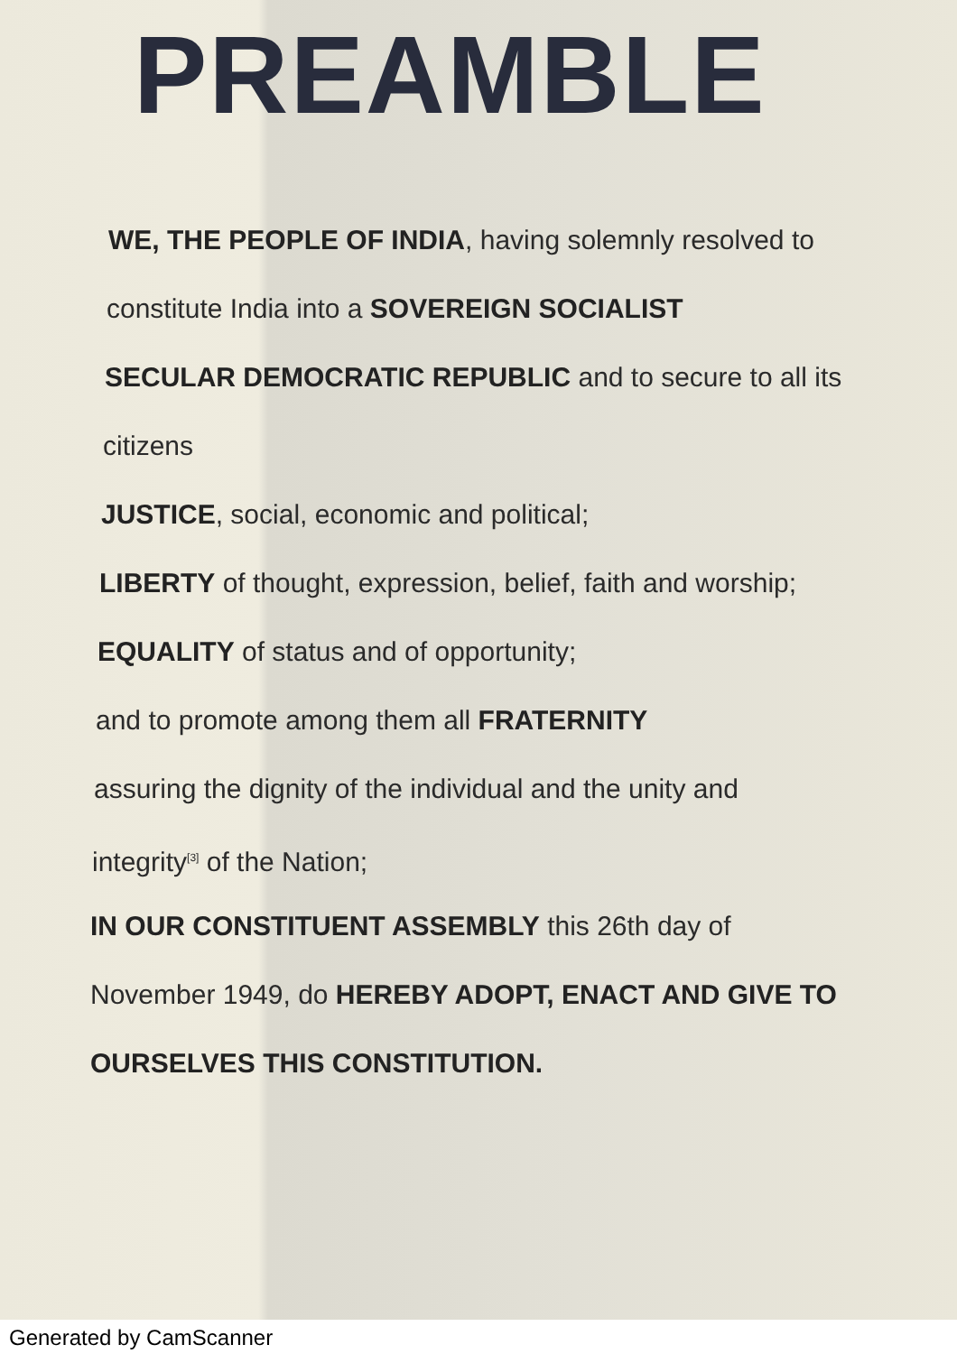PREAMBLE
WE, THE PEOPLE OF INDIA, having solemnly resolved to
constitute India into a SOVEREIGN SOCIALIST
SECULAR DEMOCRATIC REPUBLIC and to secure to all its
citizens
JUSTICE, social, economic and political;
LIBERTY of thought, expression, belief, faith and worship;
EQUALITY of status and of opportunity;
and to promote among them all FRATERNITY
assuring the dignity of the individual and the unity and
integrity<sup>[3]</sup> of the Nation;
IN OUR CONSTITUENT ASSEMBLY this 26th day of
November 1949, do HEREBY ADOPT, ENACT AND GIVE TO
OURSELVES THIS CONSTITUTION.
Generated by CamScanner